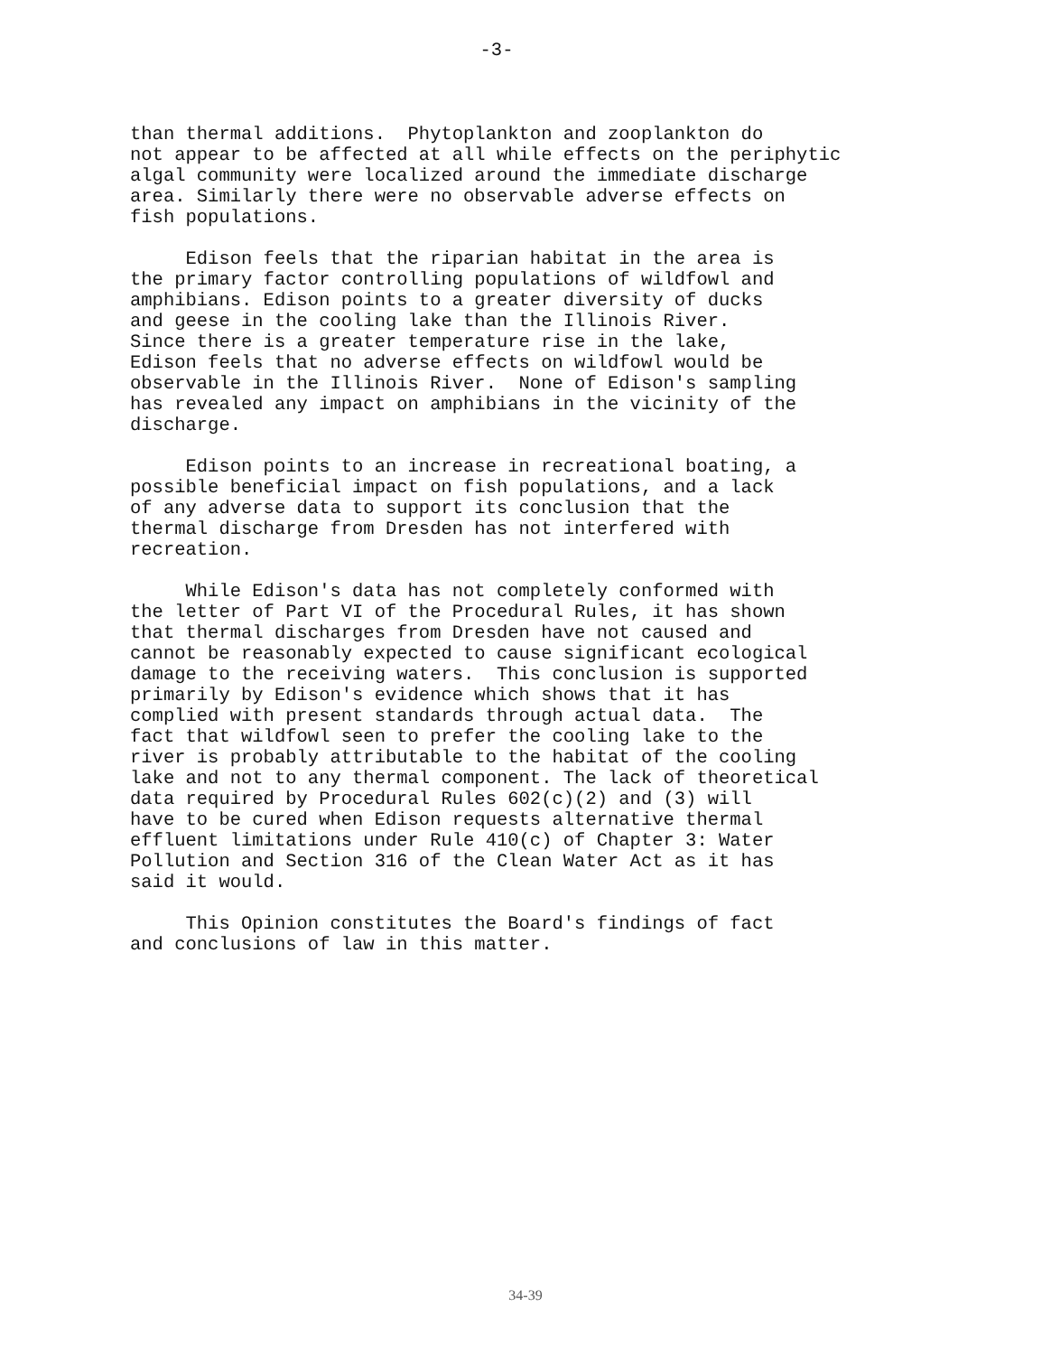-3-
than thermal additions. Phytoplankton and zooplankton do not appear to be affected at all while effects on the periphytic algal community were localized around the immediate discharge area. Similarly there were no observable adverse effects on fish populations.
Edison feels that the riparian habitat in the area is the primary factor controlling populations of wildfowl and amphibians. Edison points to a greater diversity of ducks and geese in the cooling lake than the Illinois River. Since there is a greater temperature rise in the lake, Edison feels that no adverse effects on wildfowl would be observable in the Illinois River. None of Edison's sampling has revealed any impact on amphibians in the vicinity of the discharge.
Edison points to an increase in recreational boating, a possible beneficial impact on fish populations, and a lack of any adverse data to support its conclusion that the thermal discharge from Dresden has not interfered with recreation.
While Edison's data has not completely conformed with the letter of Part VI of the Procedural Rules, it has shown that thermal discharges from Dresden have not caused and cannot be reasonably expected to cause significant ecological damage to the receiving waters. This conclusion is supported primarily by Edison's evidence which shows that it has complied with present standards through actual data. The fact that wildfowl seen to prefer the cooling lake to the river is probably attributable to the habitat of the cooling lake and not to any thermal component. The lack of theoretical data required by Procedural Rules 602(c)(2) and (3) will have to be cured when Edison requests alternative thermal effluent limitations under Rule 410(c) of Chapter 3: Water Pollution and Section 316 of the Clean Water Act as it has said it would.
This Opinion constitutes the Board's findings of fact and conclusions of law in this matter.
34-39